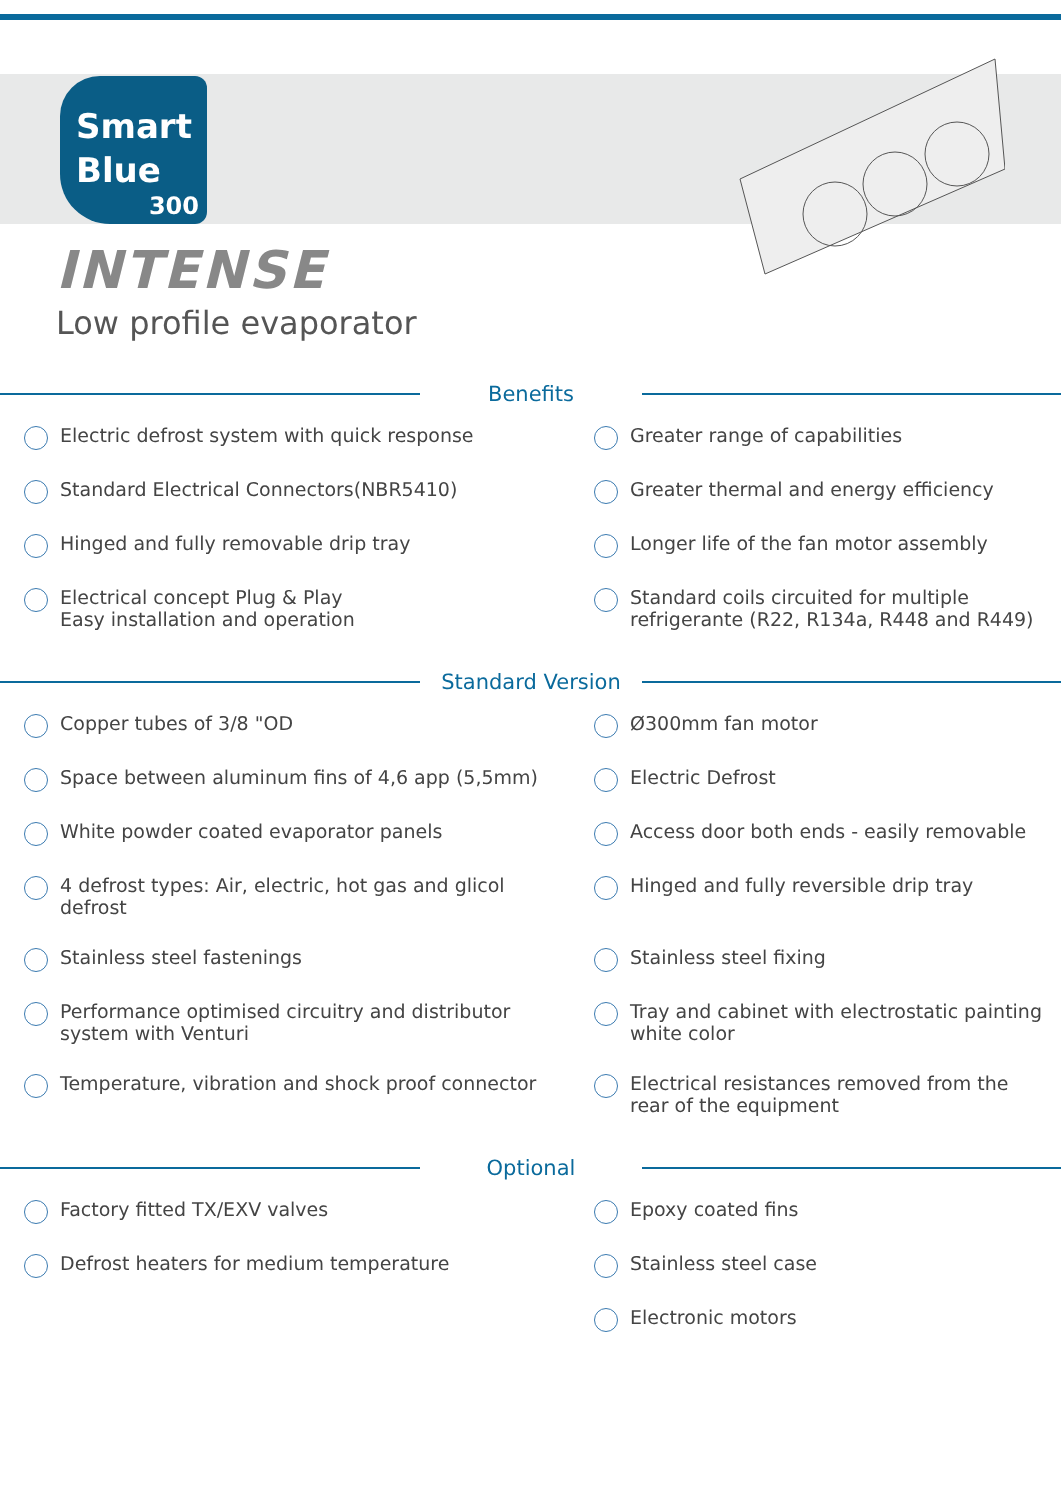Smart
Blue
300
INTENSE
Low profile evaporator
Benefits
Electric defrost system with quick response
Greater range of capabilities
Standard Electrical Connectors(NBR5410)
Greater thermal and energy efficiency
Hinged and fully removable drip tray
Longer life of the fan motor assembly
Electrical concept Plug & Play
Easy installation and operation
Standard coils circuited for multiple
refrigerante (R22, R134a, R448 and R449)
Standard Version
Copper tubes of 3/8 "OD
Ø300mm fan motor
Space between aluminum fins of 4,6 app (5,5mm)
Electric Defrost
White powder coated evaporator panels
Access door both ends - easily removable
4 defrost types: Air, electric, hot gas and glicol defrost
Hinged and fully reversible drip tray
Stainless steel fastenings
Stainless steel fixing
Performance optimised circuitry and distributor
system with Venturi
Tray and cabinet with electrostatic painting
white color
Temperature, vibration and shock proof connector
Electrical resistances removed from the
rear of the equipment
Optional
Factory fitted TX/EXV valves
Epoxy coated fins
Defrost heaters for medium temperature
Stainless steel case
Electronic motors